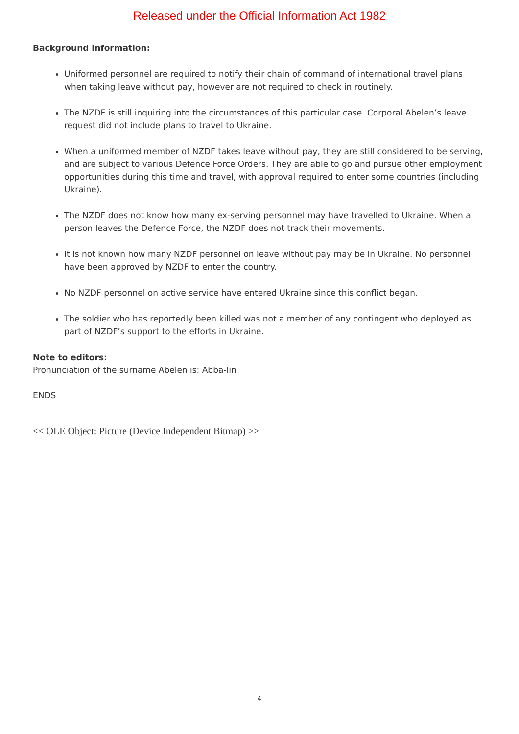Released under the Official Information Act 1982
Background information:
Uniformed personnel are required to notify their chain of command of international travel plans when taking leave without pay, however are not required to check in routinely.
The NZDF is still inquiring into the circumstances of this particular case. Corporal Abelen’s leave request did not include plans to travel to Ukraine.
When a uniformed member of NZDF takes leave without pay, they are still considered to be serving, and are subject to various Defence Force Orders. They are able to go and pursue other employment opportunities during this time and travel, with approval required to enter some countries (including Ukraine).
The NZDF does not know how many ex-serving personnel may have travelled to Ukraine. When a person leaves the Defence Force, the NZDF does not track their movements.
It is not known how many NZDF personnel on leave without pay may be in Ukraine. No personnel have been approved by NZDF to enter the country.
No NZDF personnel on active service have entered Ukraine since this conflict began.
The soldier who has reportedly been killed was not a member of any contingent who deployed as part of NZDF’s support to the efforts in Ukraine.
Note to editors:
Pronunciation of the surname Abelen is: Abba-lin
ENDS
<< OLE Object: Picture (Device Independent Bitmap) >>
4